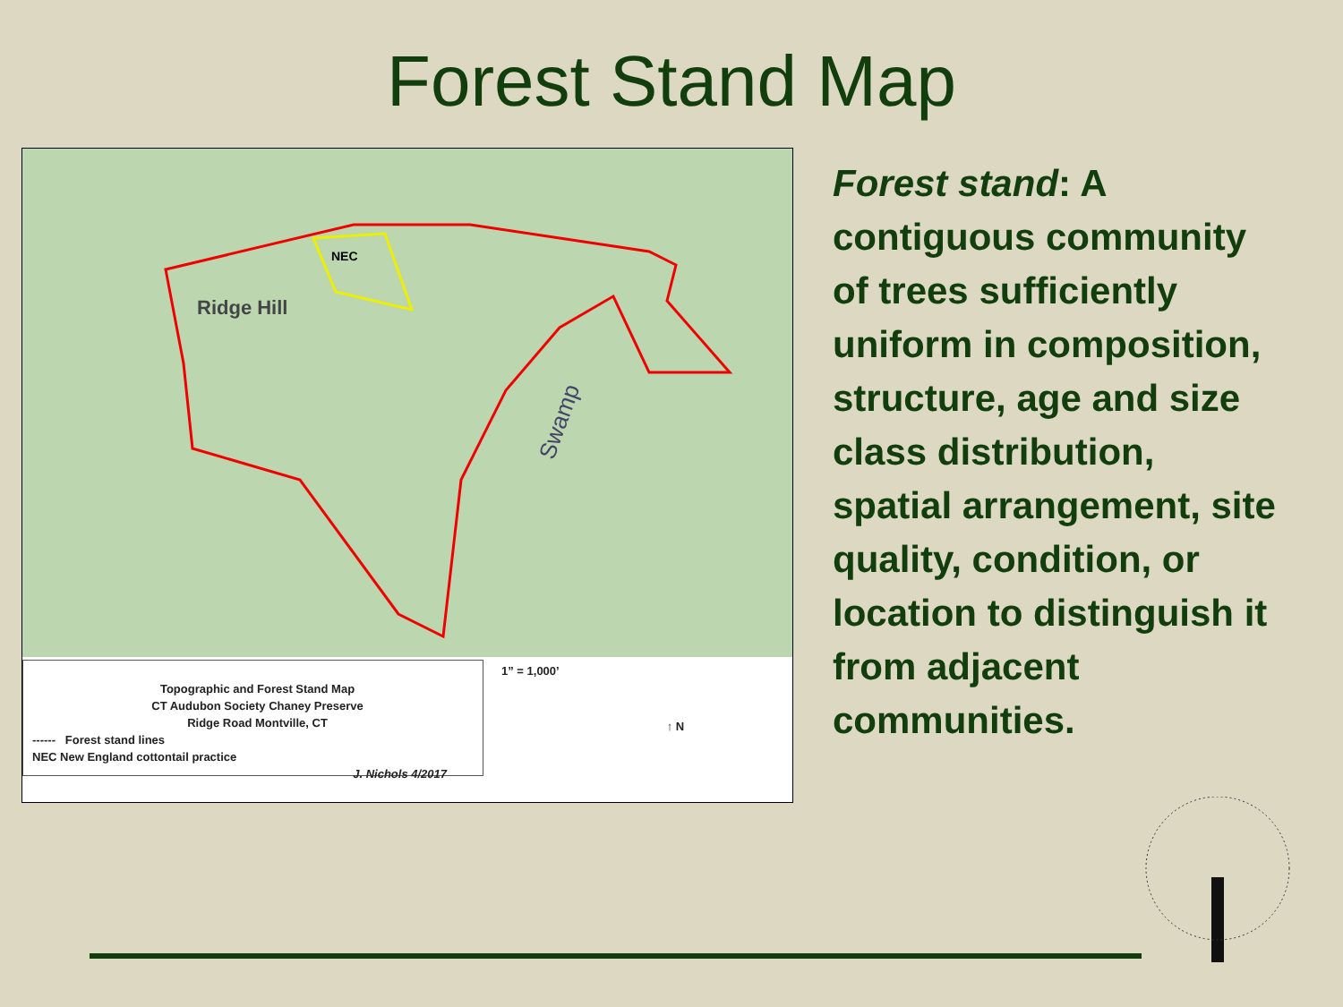Forest Stand Map
NEC
Ridge Hill
Swamp
Topographic and Forest Stand Map
CT Audubon Society Chaney Preserve
Ridge Road Montville, CT
------ Forest stand lines
NEC New England cottontail practice
J. Nichols 4/2017
1” = 1,000’
↑ N
Forest stand: A contiguous community of trees sufficiently uniform in composition, structure, age and size class distribution, spatial arrangement, site quality, condition, or location to distinguish it from adjacent communities.